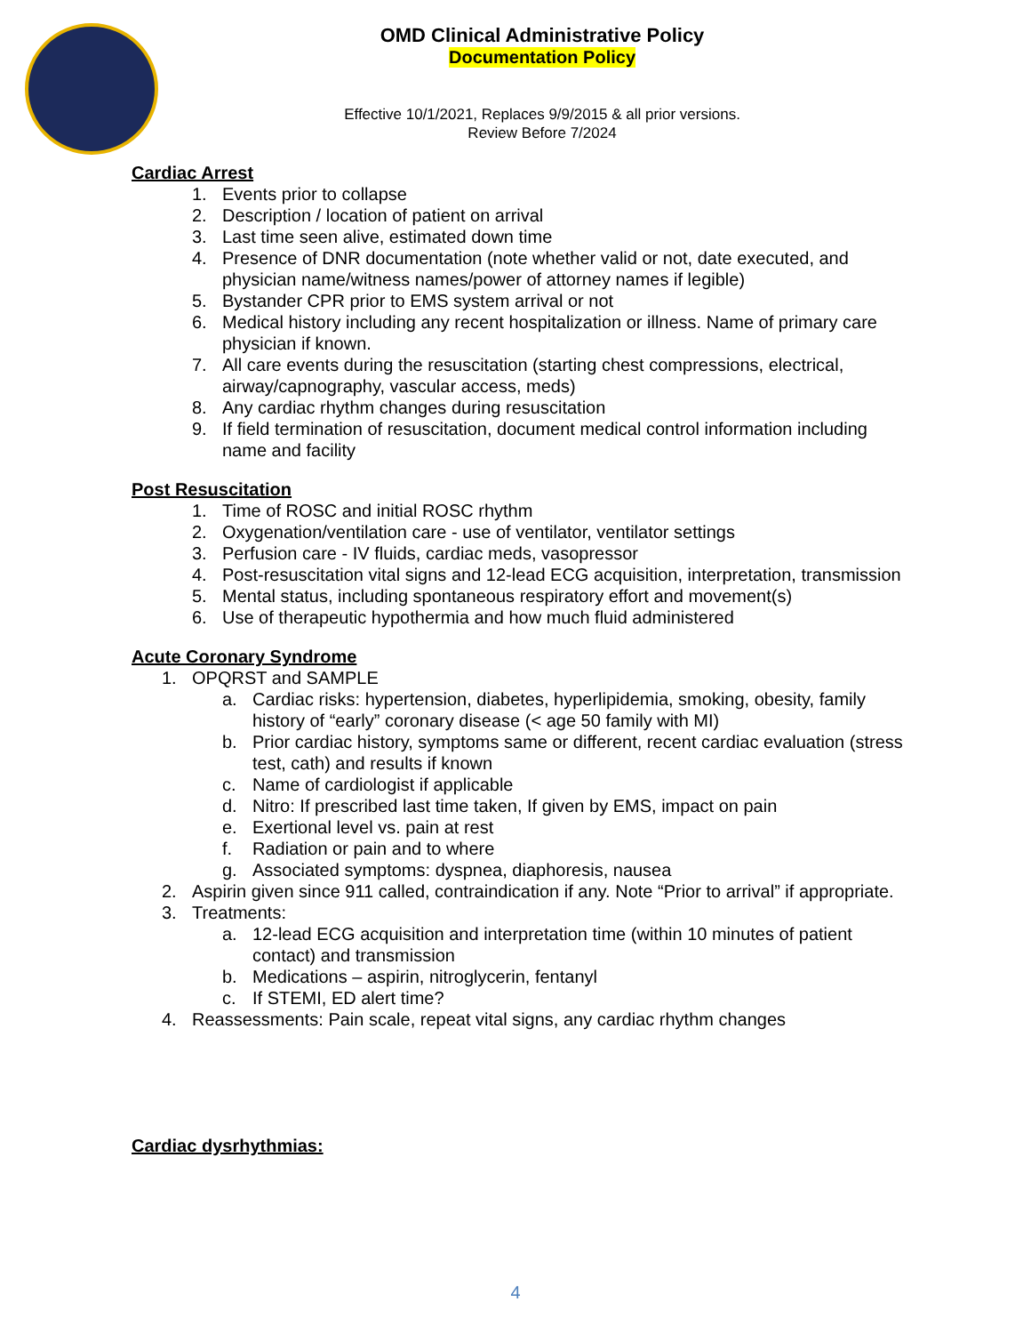OMD Clinical Administrative Policy
Documentation Policy
Effective 10/1/2021, Replaces 9/9/2015 & all prior versions.
Review Before 7/2024
Cardiac Arrest
1. Events prior to collapse
2. Description / location of patient on arrival
3. Last time seen alive, estimated down time
4. Presence of DNR documentation (note whether valid or not, date executed, and physician name/witness names/power of attorney names if legible)
5. Bystander CPR prior to EMS system arrival or not
6. Medical history including any recent hospitalization or illness. Name of primary care physician if known.
7. All care events during the resuscitation (starting chest compressions, electrical, airway/capnography, vascular access, meds)
8. Any cardiac rhythm changes during resuscitation
9. If field termination of resuscitation, document medical control information including name and facility
Post Resuscitation
1. Time of ROSC and initial ROSC rhythm
2. Oxygenation/ventilation care - use of ventilator, ventilator settings
3. Perfusion care - IV fluids, cardiac meds, vasopressor
4. Post-resuscitation vital signs and 12-lead ECG acquisition, interpretation, transmission
5. Mental status, including spontaneous respiratory effort and movement(s)
6. Use of therapeutic hypothermia and how much fluid administered
Acute Coronary Syndrome
1. OPQRST and SAMPLE
a. Cardiac risks: hypertension, diabetes, hyperlipidemia, smoking, obesity, family history of “early” coronary disease (< age 50 family with MI)
b. Prior cardiac history, symptoms same or different, recent cardiac evaluation (stress test, cath) and results if known
c. Name of cardiologist if applicable
d. Nitro: If prescribed last time taken, If given by EMS, impact on pain
e. Exertional level vs. pain at rest
f. Radiation or pain and to where
g. Associated symptoms: dyspnea, diaphoresis, nausea
2. Aspirin given since 911 called, contraindication if any. Note “Prior to arrival” if appropriate.
3. Treatments:
a. 12-lead ECG acquisition and interpretation time (within 10 minutes of patient contact) and transmission
b. Medications – aspirin, nitroglycerin, fentanyl
c. If STEMI, ED alert time?
4. Reassessments: Pain scale, repeat vital signs, any cardiac rhythm changes
Cardiac dysrhythmias:
4